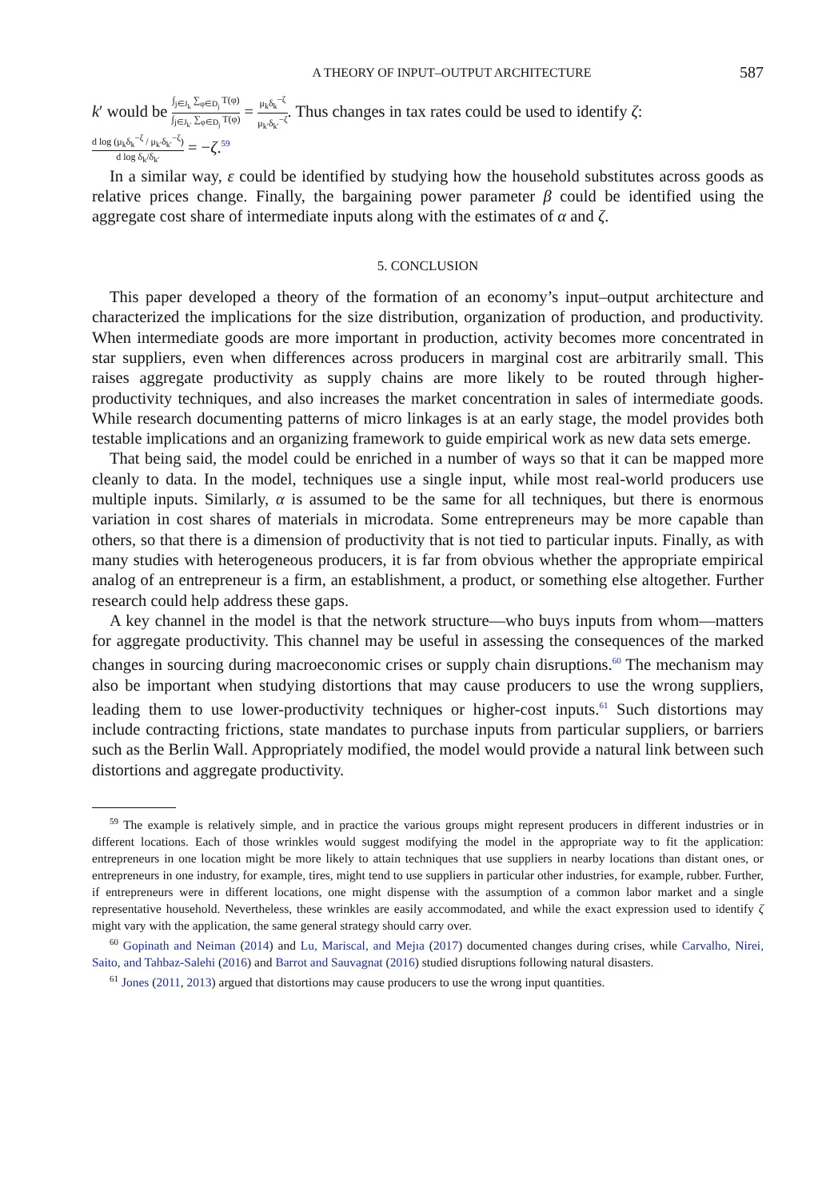A THEORY OF INPUT–OUTPUT ARCHITECTURE 587
k′ would be ∫<sub>j∈J<sub>k</sub></sub> ∑<sub>φ∈D<sub>j</sub></sub> T(φ) ∫<sub>j∈J<sub>k′</sub></sub> ∑<sub>φ∈D<sub>j</sub></sub> T(φ) = μ<sub>k</sub>δ<sub>k</sub><sup>−ζ</sup> μ<sub>k′</sub>δ<sub>k′</sub><sup>−ζ</sup>. Thus changes in tax rates could be used to identify ζ:
d log (μ<sub>k</sub>δ<sub>k</sub><sup>−ζ</sup> / μ<sub>k′</sub>δ<sub>k′</sub><sup>−ζ</sup>) d log δ<sub>k</sub>/δ<sub>k′</sub> = −ζ.<sup>59</sup>
In a similar way, ε could be identified by studying how the household substitutes across goods as relative prices change. Finally, the bargaining power parameter β could be identified using the aggregate cost share of intermediate inputs along with the estimates of α and ζ.
5. CONCLUSION
This paper developed a theory of the formation of an economy’s input–output architecture and characterized the implications for the size distribution, organization of production, and productivity. When intermediate goods are more important in production, activity becomes more concentrated in star suppliers, even when differences across producers in marginal cost are arbitrarily small. This raises aggregate productivity as supply chains are more likely to be routed through higher-productivity techniques, and also increases the market concentration in sales of intermediate goods. While research documenting patterns of micro linkages is at an early stage, the model provides both testable implications and an organizing framework to guide empirical work as new data sets emerge.
That being said, the model could be enriched in a number of ways so that it can be mapped more cleanly to data. In the model, techniques use a single input, while most real-world producers use multiple inputs. Similarly, α is assumed to be the same for all techniques, but there is enormous variation in cost shares of materials in microdata. Some entrepreneurs may be more capable than others, so that there is a dimension of productivity that is not tied to particular inputs. Finally, as with many studies with heterogeneous producers, it is far from obvious whether the appropriate empirical analog of an entrepreneur is a firm, an establishment, a product, or something else altogether. Further research could help address these gaps.
A key channel in the model is that the network structure—who buys inputs from whom—matters for aggregate productivity. This channel may be useful in assessing the consequences of the marked changes in sourcing during macroeconomic crises or supply chain disruptions.<sup>60</sup> The mechanism may also be important when studying distortions that may cause producers to use the wrong suppliers, leading them to use lower-productivity techniques or higher-cost inputs.<sup>61</sup> Such distortions may include contracting frictions, state mandates to purchase inputs from particular suppliers, or barriers such as the Berlin Wall. Appropriately modified, the model would provide a natural link between such distortions and aggregate productivity.
<sup>59</sup> The example is relatively simple, and in practice the various groups might represent producers in different industries or in different locations. Each of those wrinkles would suggest modifying the model in the appropriate way to fit the application: entrepreneurs in one location might be more likely to attain techniques that use suppliers in nearby locations than distant ones, or entrepreneurs in one industry, for example, tires, might tend to use suppliers in particular other industries, for example, rubber. Further, if entrepreneurs were in different locations, one might dispense with the assumption of a common labor market and a single representative household. Nevertheless, these wrinkles are easily accommodated, and while the exact expression used to identify ζ might vary with the application, the same general strategy should carry over.
<sup>60</sup> Gopinath and Neiman (2014) and Lu, Mariscal, and Mejıa (2017) documented changes during crises, while Carvalho, Nirei, Saito, and Tahbaz-Salehi (2016) and Barrot and Sauvagnat (2016) studied disruptions following natural disasters.
<sup>61</sup> Jones (2011, 2013) argued that distortions may cause producers to use the wrong input quantities.